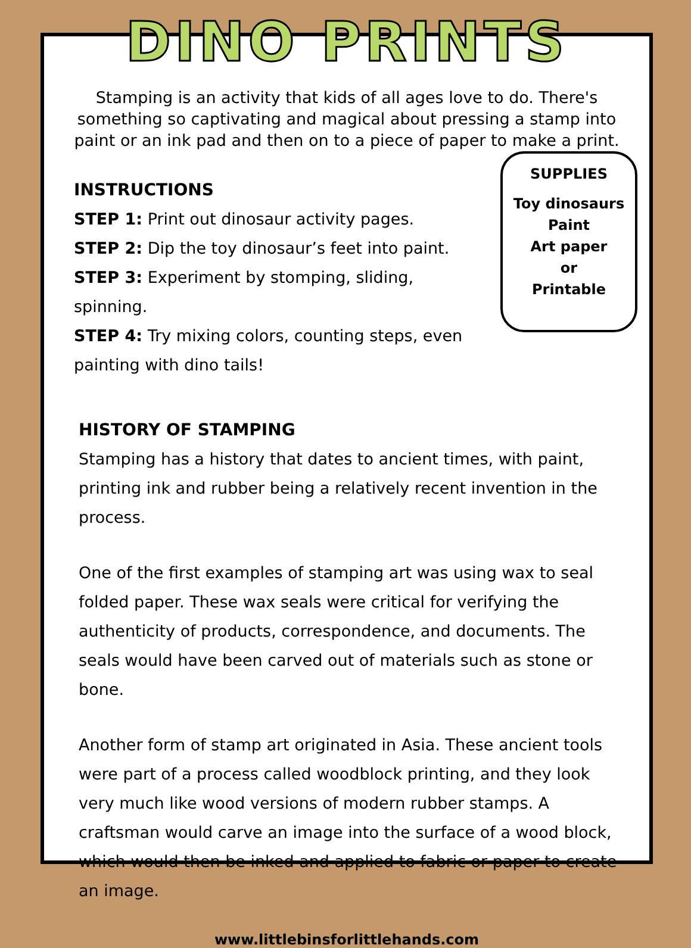DINO PRINTS
Stamping is an activity that kids of all ages love to do. There's something so captivating and magical about pressing a stamp into paint or an ink pad and then on to a piece of paper to make a print.
INSTRUCTIONS
STEP 1: Print out dinosaur activity pages.
STEP 2: Dip the toy dinosaur’s feet into paint.
STEP 3: Experiment by stomping, sliding, spinning.
STEP 4: Try mixing colors, counting steps, even painting with dino tails!
SUPPLIES
Toy dinosaurs
Paint
Art paper
or
Printable
HISTORY OF STAMPING
Stamping has a history that dates to ancient times, with paint, printing ink and rubber being a relatively recent invention in the process.
One of the first examples of stamping art was using wax to seal folded paper. These wax seals were critical for verifying the authenticity of products, correspondence, and documents. The seals would have been carved out of materials such as stone or bone.
Another form of stamp art originated in Asia. These ancient tools were part of a process called woodblock printing, and they look very much like wood versions of modern rubber stamps. A craftsman would carve an image into the surface of a wood block, which would then be inked and applied to fabric or paper to create an image.
www.littlebinsforlittlehands.com